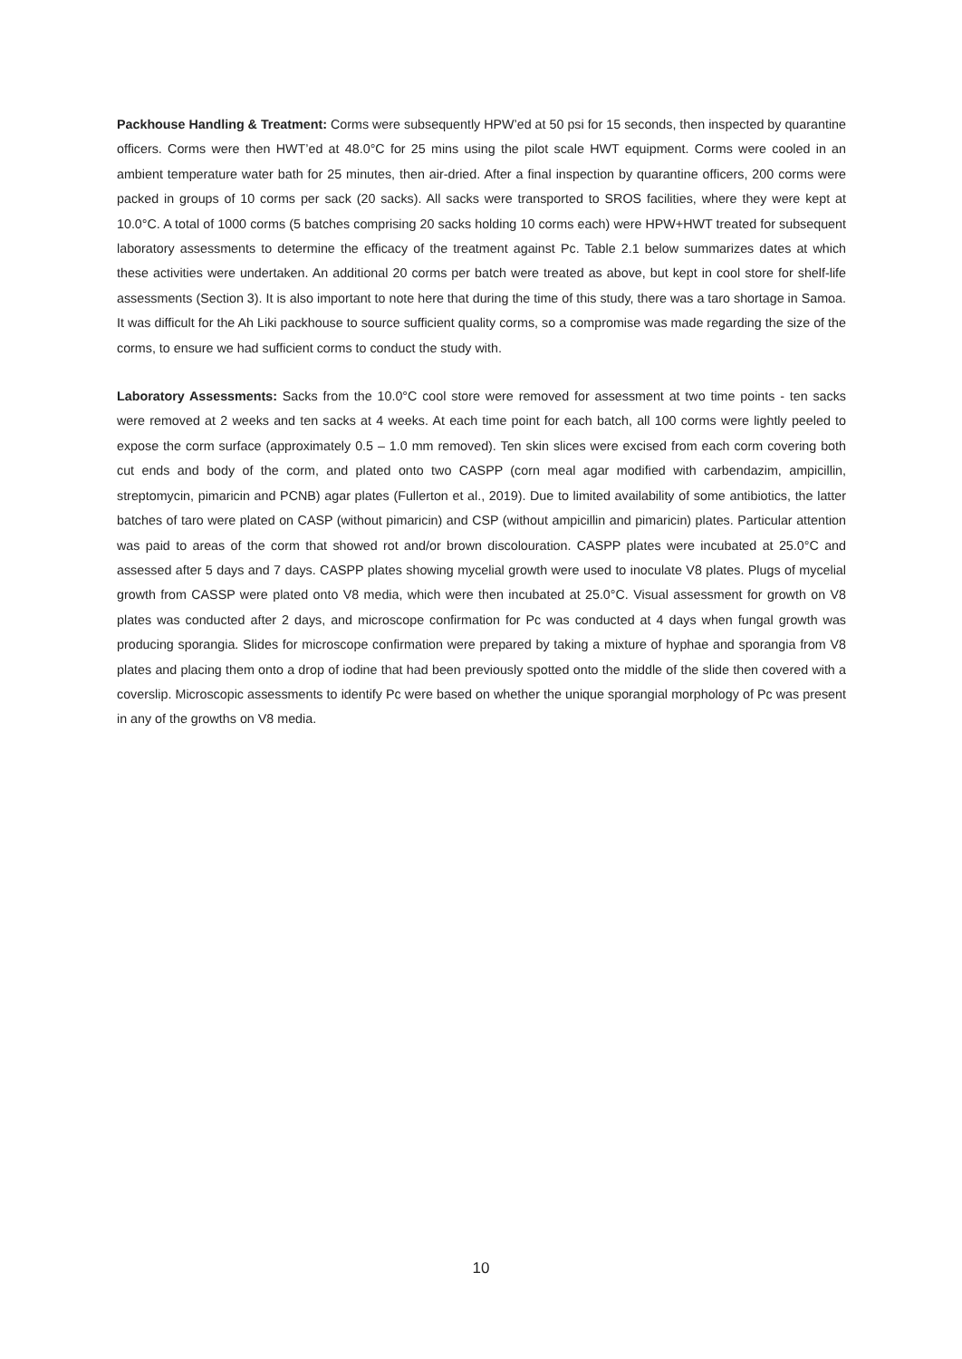Packhouse Handling & Treatment: Corms were subsequently HPW’ed at 50 psi for 15 seconds, then inspected by quarantine officers. Corms were then HWT’ed at 48.0°C for 25 mins using the pilot scale HWT equipment. Corms were cooled in an ambient temperature water bath for 25 minutes, then air-dried. After a final inspection by quarantine officers, 200 corms were packed in groups of 10 corms per sack (20 sacks). All sacks were transported to SROS facilities, where they were kept at 10.0°C. A total of 1000 corms (5 batches comprising 20 sacks holding 10 corms each) were HPW+HWT treated for subsequent laboratory assessments to determine the efficacy of the treatment against Pc. Table 2.1 below summarizes dates at which these activities were undertaken. An additional 20 corms per batch were treated as above, but kept in cool store for shelf-life assessments (Section 3). It is also important to note here that during the time of this study, there was a taro shortage in Samoa. It was difficult for the Ah Liki packhouse to source sufficient quality corms, so a compromise was made regarding the size of the corms, to ensure we had sufficient corms to conduct the study with.
Laboratory Assessments: Sacks from the 10.0°C cool store were removed for assessment at two time points - ten sacks were removed at 2 weeks and ten sacks at 4 weeks. At each time point for each batch, all 100 corms were lightly peeled to expose the corm surface (approximately 0.5 – 1.0 mm removed). Ten skin slices were excised from each corm covering both cut ends and body of the corm, and plated onto two CASPP (corn meal agar modified with carbendazim, ampicillin, streptomycin, pimaricin and PCNB) agar plates (Fullerton et al., 2019). Due to limited availability of some antibiotics, the latter batches of taro were plated on CASP (without pimaricin) and CSP (without ampicillin and pimaricin) plates. Particular attention was paid to areas of the corm that showed rot and/or brown discolouration. CASPP plates were incubated at 25.0°C and assessed after 5 days and 7 days. CASPP plates showing mycelial growth were used to inoculate V8 plates. Plugs of mycelial growth from CASSP were plated onto V8 media, which were then incubated at 25.0°C. Visual assessment for growth on V8 plates was conducted after 2 days, and microscope confirmation for Pc was conducted at 4 days when fungal growth was producing sporangia. Slides for microscope confirmation were prepared by taking a mixture of hyphae and sporangia from V8 plates and placing them onto a drop of iodine that had been previously spotted onto the middle of the slide then covered with a coverslip. Microscopic assessments to identify Pc were based on whether the unique sporangial morphology of Pc was present in any of the growths on V8 media.
10